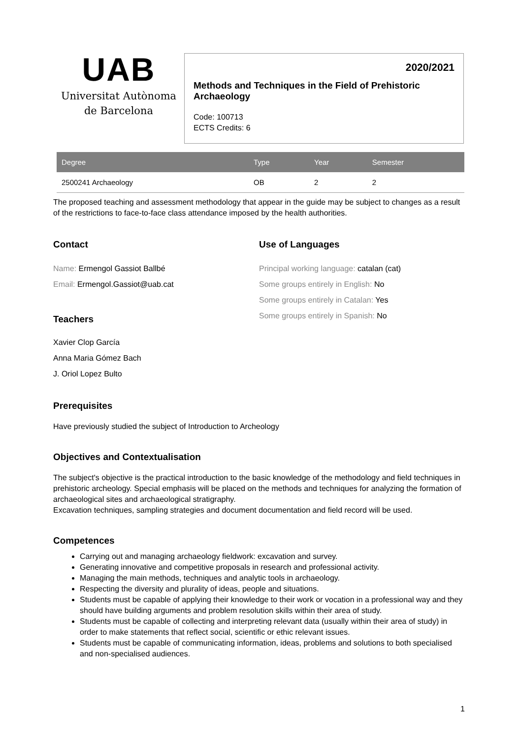UAB
Universitat Autònoma
de Barcelona
2020/2021
Methods and Techniques in the Field of Prehistoric Archaeology
Code: 100713
ECTS Credits: 6
| Degree | Type | Year | Semester |
| --- | --- | --- | --- |
| 2500241 Archaeology | OB | 2 | 2 |
The proposed teaching and assessment methodology that appear in the guide may be subject to changes as a result of the restrictions to face-to-face class attendance imposed by the health authorities.
Contact
Name: Ermengol Gassiot Ballbé
Email: Ermengol.Gassiot@uab.cat
Teachers
Xavier Clop García
Anna Maria Gómez Bach
J. Oriol Lopez Bulto
Use of Languages
Principal working language: catalan (cat)
Some groups entirely in English: No
Some groups entirely in Catalan: Yes
Some groups entirely in Spanish: No
Prerequisites
Have previously studied the subject of Introduction to Archeology
Objectives and Contextualisation
The subject's objective is the practical introduction to the basic knowledge of the methodology and field techniques in prehistoric archeology. Special emphasis will be placed on the methods and techniques for analyzing the formation of archaeological sites and archaeological stratigraphy.
Excavation techniques, sampling strategies and document documentation and field record will be used.
Competences
Carrying out and managing archaeology fieldwork: excavation and survey.
Generating innovative and competitive proposals in research and professional activity.
Managing the main methods, techniques and analytic tools in archaeology.
Respecting the diversity and plurality of ideas, people and situations.
Students must be capable of applying their knowledge to their work or vocation in a professional way and they should have building arguments and problem resolution skills within their area of study.
Students must be capable of collecting and interpreting relevant data (usually within their area of study) in order to make statements that reflect social, scientific or ethic relevant issues.
Students must be capable of communicating information, ideas, problems and solutions to both specialised and non-specialised audiences.
1